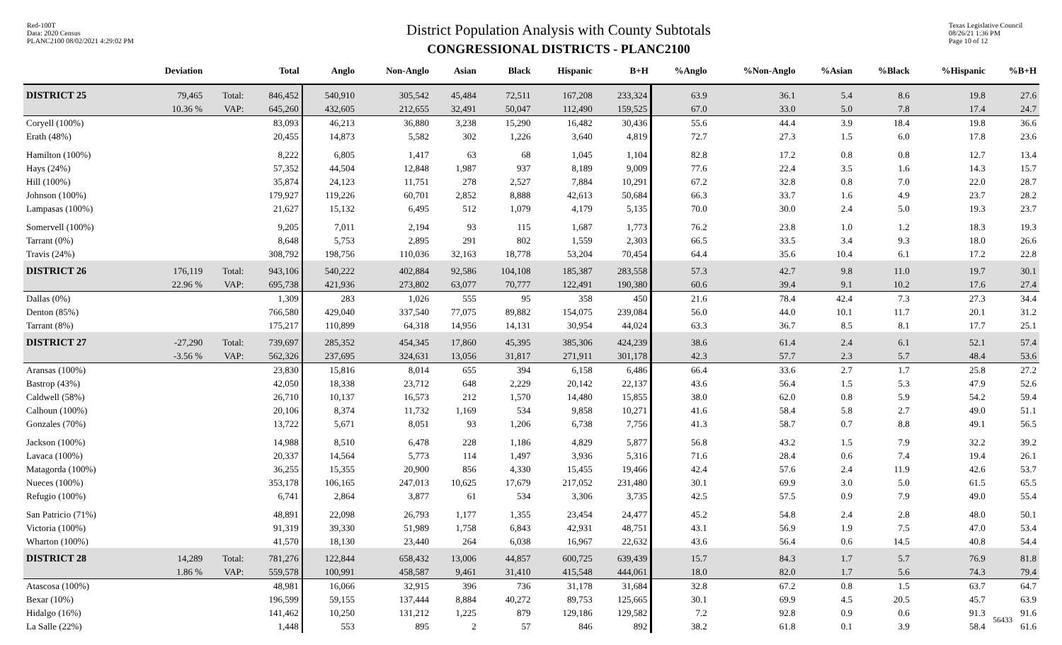Red-100T
Data: 2020 Census
PLANC2100 08/02/2021 4:29:02 PM
District Population Analysis with County Subtotals
CONGRESSIONAL DISTRICTS - PLANC2100
Texas Legislative Council
08/26/21 1:36 PM
Page 10 of 12
| | Deviation | | Total | Anglo | Non-Anglo | Asian | Black | Hispanic | B+H | %Anglo | %Non-Anglo | %Asian | %Black | %Hispanic | %B+H |
| --- | --- | --- | --- | --- | --- | --- | --- | --- | --- | --- | --- | --- | --- | --- | --- |
| DISTRICT 25 | 79,465 | Total: | 846,452 | 540,910 | 305,542 | 45,484 | 72,511 | 167,208 | 233,324 | 63.9 | 36.1 | 5.4 | 8.6 | 19.8 | 27.6 |
| | 10.36 % | VAP: | 645,260 | 432,605 | 212,655 | 32,491 | 50,047 | 112,490 | 159,525 | 67.0 | 33.0 | 5.0 | 7.8 | 17.4 | 24.7 |
| Coryell (100%) | | | 83,093 | 46,213 | 36,880 | 3,238 | 15,290 | 16,482 | 30,436 | 55.6 | 44.4 | 3.9 | 18.4 | 19.8 | 36.6 |
| Erath (48%) | | | 20,455 | 14,873 | 5,582 | 302 | 1,226 | 3,640 | 4,819 | 72.7 | 27.3 | 1.5 | 6.0 | 17.8 | 23.6 |
| Hamilton (100%) | | | 8,222 | 6,805 | 1,417 | 63 | 68 | 1,045 | 1,104 | 82.8 | 17.2 | 0.8 | 0.8 | 12.7 | 13.4 |
| Hays (24%) | | | 57,352 | 44,504 | 12,848 | 1,987 | 937 | 8,189 | 9,009 | 77.6 | 22.4 | 3.5 | 1.6 | 14.3 | 15.7 |
| Hill (100%) | | | 35,874 | 24,123 | 11,751 | 278 | 2,527 | 7,884 | 10,291 | 67.2 | 32.8 | 0.8 | 7.0 | 22.0 | 28.7 |
| Johnson (100%) | | | 179,927 | 119,226 | 60,701 | 2,852 | 8,888 | 42,613 | 50,684 | 66.3 | 33.7 | 1.6 | 4.9 | 23.7 | 28.2 |
| Lampasas (100%) | | | 21,627 | 15,132 | 6,495 | 512 | 1,079 | 4,179 | 5,135 | 70.0 | 30.0 | 2.4 | 5.0 | 19.3 | 23.7 |
| Somervell (100%) | | | 9,205 | 7,011 | 2,194 | 93 | 115 | 1,687 | 1,773 | 76.2 | 23.8 | 1.0 | 1.2 | 18.3 | 19.3 |
| Tarrant (0%) | | | 8,648 | 5,753 | 2,895 | 291 | 802 | 1,559 | 2,303 | 66.5 | 33.5 | 3.4 | 9.3 | 18.0 | 26.6 |
| Travis (24%) | | | 308,792 | 198,756 | 110,036 | 32,163 | 18,778 | 53,204 | 70,454 | 64.4 | 35.6 | 10.4 | 6.1 | 17.2 | 22.8 |
| DISTRICT 26 | 176,119 | Total: | 943,106 | 540,222 | 402,884 | 92,586 | 104,108 | 185,387 | 283,558 | 57.3 | 42.7 | 9.8 | 11.0 | 19.7 | 30.1 |
| | 22.96 % | VAP: | 695,738 | 421,936 | 273,802 | 63,077 | 70,777 | 122,491 | 190,380 | 60.6 | 39.4 | 9.1 | 10.2 | 17.6 | 27.4 |
| Dallas (0%) | | | 1,309 | 283 | 1,026 | 555 | 95 | 358 | 450 | 21.6 | 78.4 | 42.4 | 7.3 | 27.3 | 34.4 |
| Denton (85%) | | | 766,580 | 429,040 | 337,540 | 77,075 | 89,882 | 154,075 | 239,084 | 56.0 | 44.0 | 10.1 | 11.7 | 20.1 | 31.2 |
| Tarrant (8%) | | | 175,217 | 110,899 | 64,318 | 14,956 | 14,131 | 30,954 | 44,024 | 63.3 | 36.7 | 8.5 | 8.1 | 17.7 | 25.1 |
| DISTRICT 27 | -27,290 | Total: | 739,697 | 285,352 | 454,345 | 17,860 | 45,395 | 385,306 | 424,239 | 38.6 | 61.4 | 2.4 | 6.1 | 52.1 | 57.4 |
| | -3.56 % | VAP: | 562,326 | 237,695 | 324,631 | 13,056 | 31,817 | 271,911 | 301,178 | 42.3 | 57.7 | 2.3 | 5.7 | 48.4 | 53.6 |
| Aransas (100%) | | | 23,830 | 15,816 | 8,014 | 655 | 394 | 6,158 | 6,486 | 66.4 | 33.6 | 2.7 | 1.7 | 25.8 | 27.2 |
| Bastrop (43%) | | | 42,050 | 18,338 | 23,712 | 648 | 2,229 | 20,142 | 22,137 | 43.6 | 56.4 | 1.5 | 5.3 | 47.9 | 52.6 |
| Caldwell (58%) | | | 26,710 | 10,137 | 16,573 | 212 | 1,570 | 14,480 | 15,855 | 38.0 | 62.0 | 0.8 | 5.9 | 54.2 | 59.4 |
| Calhoun (100%) | | | 20,106 | 8,374 | 11,732 | 1,169 | 534 | 9,858 | 10,271 | 41.6 | 58.4 | 5.8 | 2.7 | 49.0 | 51.1 |
| Gonzales (70%) | | | 13,722 | 5,671 | 8,051 | 93 | 1,206 | 6,738 | 7,756 | 41.3 | 58.7 | 0.7 | 8.8 | 49.1 | 56.5 |
| Jackson (100%) | | | 14,988 | 8,510 | 6,478 | 228 | 1,186 | 4,829 | 5,877 | 56.8 | 43.2 | 1.5 | 7.9 | 32.2 | 39.2 |
| Lavaca (100%) | | | 20,337 | 14,564 | 5,773 | 114 | 1,497 | 3,936 | 5,316 | 71.6 | 28.4 | 0.6 | 7.4 | 19.4 | 26.1 |
| Matagorda (100%) | | | 36,255 | 15,355 | 20,900 | 856 | 4,330 | 15,455 | 19,466 | 42.4 | 57.6 | 2.4 | 11.9 | 42.6 | 53.7 |
| Nueces (100%) | | | 353,178 | 106,165 | 247,013 | 10,625 | 17,679 | 217,052 | 231,480 | 30.1 | 69.9 | 3.0 | 5.0 | 61.5 | 65.5 |
| Refugio (100%) | | | 6,741 | 2,864 | 3,877 | 61 | 534 | 3,306 | 3,735 | 42.5 | 57.5 | 0.9 | 7.9 | 49.0 | 55.4 |
| San Patricio (71%) | | | 48,891 | 22,098 | 26,793 | 1,177 | 1,355 | 23,454 | 24,477 | 45.2 | 54.8 | 2.4 | 2.8 | 48.0 | 50.1 |
| Victoria (100%) | | | 91,319 | 39,330 | 51,989 | 1,758 | 6,843 | 42,931 | 48,751 | 43.1 | 56.9 | 1.9 | 7.5 | 47.0 | 53.4 |
| Wharton (100%) | | | 41,570 | 18,130 | 23,440 | 264 | 6,038 | 16,967 | 22,632 | 43.6 | 56.4 | 0.6 | 14.5 | 40.8 | 54.4 |
| DISTRICT 28 | 14,289 | Total: | 781,276 | 122,844 | 658,432 | 13,006 | 44,857 | 600,725 | 639,439 | 15.7 | 84.3 | 1.7 | 5.7 | 76.9 | 81.8 |
| | 1.86 % | VAP: | 559,578 | 100,991 | 458,587 | 9,461 | 31,410 | 415,548 | 444,061 | 18.0 | 82.0 | 1.7 | 5.6 | 74.3 | 79.4 |
| Atascosa (100%) | | | 48,981 | 16,066 | 32,915 | 396 | 736 | 31,178 | 31,684 | 32.8 | 67.2 | 0.8 | 1.5 | 63.7 | 64.7 |
| Bexar (10%) | | | 196,599 | 59,155 | 137,444 | 8,884 | 40,272 | 89,753 | 125,665 | 30.1 | 69.9 | 4.5 | 20.5 | 45.7 | 63.9 |
| Hidalgo (16%) | | | 141,462 | 10,250 | 131,212 | 1,225 | 879 | 129,186 | 129,582 | 7.2 | 92.8 | 0.9 | 0.6 | 91.3 | 91.6 |
| La Salle (22%) | | | 1,448 | 553 | 895 | 2 | 57 | 846 | 892 | 38.2 | 61.8 | 0.1 | 3.9 | 58.4 | 61.6 |
56433